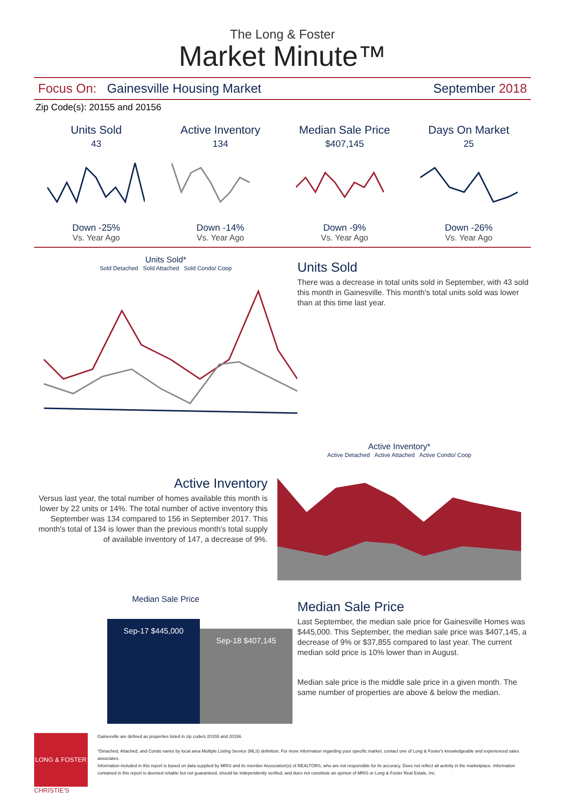The Long & Foster
Market Minute™
Focus On: Gainesville Housing Market September 2018
Zip Code(s): 20155 and 20156
Units Sold
43
Down -25%
Vs. Year Ago
Active Inventory
134
Down -14%
Vs. Year Ago
Median Sale Price
$407,145
Down -9%
Vs. Year Ago
Days On Market
25
Down -26%
Vs. Year Ago
Units Sold*
Sold Detached Sold Attached Sold Condo/ Coop
Units Sold
There was a decrease in total units sold in September, with 43 sold this month in Gainesville. This month's total units sold was lower than at this time last year.
Active Inventory
Versus last year, the total number of homes available this month is lower by 22 units or 14%. The total number of active inventory this September was 134 compared to 156 in September 2017. This month's total of 134 is lower than the previous month's total supply of available inventory of 147, a decrease of 9%.
Active Inventory*
Active Detached Active Attached Active Condo/ Coop
Median Sale Price
Sep-17 $445,000
Sep-18 $407,145
Median Sale Price
Last September, the median sale price for Gainesville Homes was $445,000. This September, the median sale price was $407,145, a decrease of 9% or $37,855 compared to last year. The current median sold price is 10% lower than in August.
Median sale price is the middle sale price in a given month. The same number of properties are above & below the median.
LONG & FOSTER
CHRISTIE'S
Gainesville are defined as properties listed in zip code/s 20155 and 20156.
*Detached, Attached, and Condo varies by local area Multiple Listing Service (MLS) definition. For more information regarding your specific market, contact one of Long & Foster's knowledgeable and experienced sales associates.
Information included in this report is based on data supplied by MRIS and its member Association(s) of REALTORS, who are not responsible for its accuracy. Does not reflect all activity in the marketplace. Information contained in this report is deemed reliable but not guaranteed, should be independently verified, and does not constitute an opinion of MRIS or Long & Foster Real Estate, Inc.